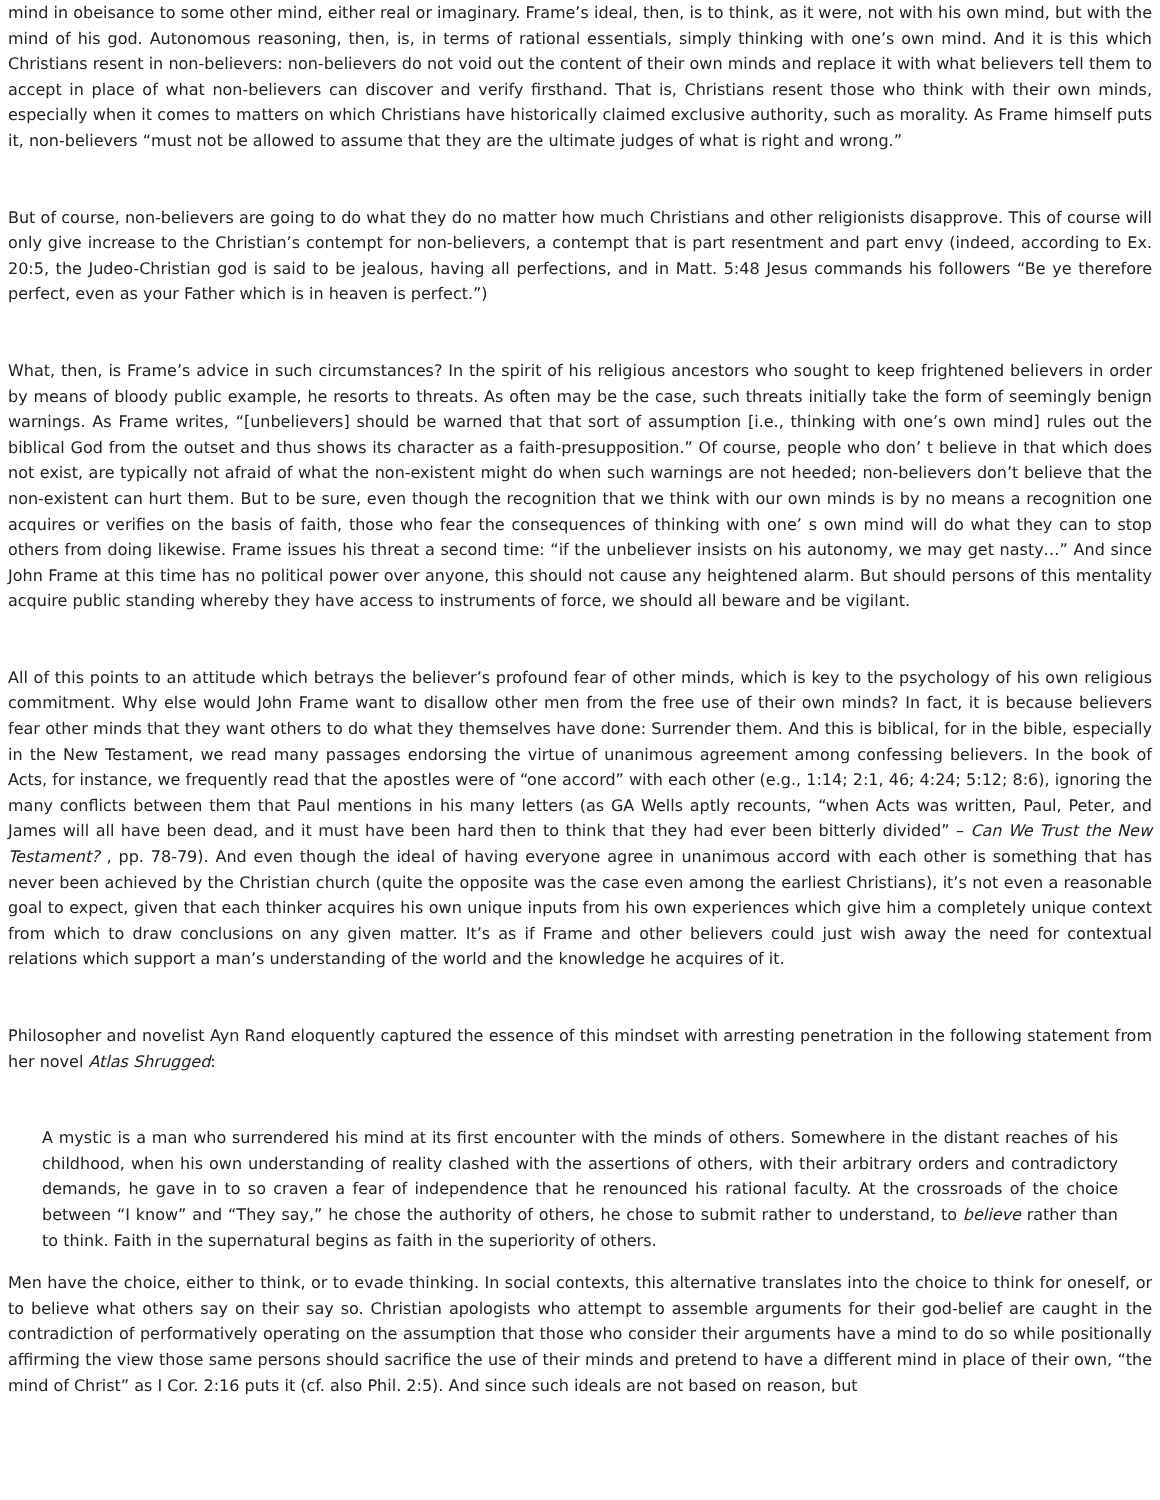mind in obeisance to some other mind, either real or imaginary. Frame’s ideal, then, is to think, as it were, not with his own mind, but with the mind of his god. Autonomous reasoning, then, is, in terms of rational essentials, simply thinking with one’s own mind. And it is this which Christians resent in non-believers: non-believers do not void out the content of their own minds and replace it with what believers tell them to accept in place of what non-believers can discover and verify firsthand. That is, Christians resent those who think with their own minds, especially when it comes to matters on which Christians have historically claimed exclusive authority, such as morality. As Frame himself puts it, non-believers “must not be allowed to assume that they are the ultimate judges of what is right and wrong.”
But of course, non-believers are going to do what they do no matter how much Christians and other religionists disapprove. This of course will only give increase to the Christian’s contempt for non-believers, a contempt that is part resentment and part envy (indeed, according to Ex. 20:5, the Judeo-Christian god is said to be jealous, having all perfections, and in Matt. 5:48 Jesus commands his followers “Be ye therefore perfect, even as your Father which is in heaven is perfect.”)
What, then, is Frame’s advice in such circumstances? In the spirit of his religious ancestors who sought to keep frightened believers in order by means of bloody public example, he resorts to threats. As often may be the case, such threats initially take the form of seemingly benign warnings. As Frame writes, “[unbelievers] should be warned that that sort of assumption [i.e., thinking with one’s own mind] rules out the biblical God from the outset and thus shows its character as a faith-presupposition.” Of course, people who don’ t believe in that which does not exist, are typically not afraid of what the non-existent might do when such warnings are not heeded; non-believers don’t believe that the non-existent can hurt them. But to be sure, even though the recognition that we think with our own minds is by no means a recognition one acquires or verifies on the basis of faith, those who fear the consequences of thinking with one’ s own mind will do what they can to stop others from doing likewise. Frame issues his threat a second time: “if the unbeliever insists on his autonomy, we may get nasty…” And since John Frame at this time has no political power over anyone, this should not cause any heightened alarm. But should persons of this mentality acquire public standing whereby they have access to instruments of force, we should all beware and be vigilant.
All of this points to an attitude which betrays the believer’s profound fear of other minds, which is key to the psychology of his own religious commitment. Why else would John Frame want to disallow other men from the free use of their own minds? In fact, it is because believers fear other minds that they want others to do what they themselves have done: Surrender them. And this is biblical, for in the bible, especially in the New Testament, we read many passages endorsing the virtue of unanimous agreement among confessing believers. In the book of Acts, for instance, we frequently read that the apostles were of “one accord” with each other (e.g., 1:14; 2:1, 46; 4:24; 5:12; 8:6), ignoring the many conflicts between them that Paul mentions in his many letters (as GA Wells aptly recounts, “when Acts was written, Paul, Peter, and James will all have been dead, and it must have been hard then to think that they had ever been bitterly divided” – Can We Trust the New Testament? , pp. 78-79). And even though the ideal of having everyone agree in unanimous accord with each other is something that has never been achieved by the Christian church (quite the opposite was the case even among the earliest Christians), it’s not even a reasonable goal to expect, given that each thinker acquires his own unique inputs from his own experiences which give him a completely unique context from which to draw conclusions on any given matter. It’s as if Frame and other believers could just wish away the need for contextual relations which support a man’s understanding of the world and the knowledge he acquires of it.
Philosopher and novelist Ayn Rand eloquently captured the essence of this mindset with arresting penetration in the following statement from her novel Atlas Shrugged:
A mystic is a man who surrendered his mind at its first encounter with the minds of others. Somewhere in the distant reaches of his childhood, when his own understanding of reality clashed with the assertions of others, with their arbitrary orders and contradictory demands, he gave in to so craven a fear of independence that he renounced his rational faculty. At the crossroads of the choice between “I know” and “They say,” he chose the authority of others, he chose to submit rather to understand, to believe rather than to think. Faith in the supernatural begins as faith in the superiority of others.
Men have the choice, either to think, or to evade thinking. In social contexts, this alternative translates into the choice to think for oneself, or to believe what others say on their say so. Christian apologists who attempt to assemble arguments for their god-belief are caught in the contradiction of performatively operating on the assumption that those who consider their arguments have a mind to do so while positionally affirming the view those same persons should sacrifice the use of their minds and pretend to have a different mind in place of their own, “the mind of Christ” as I Cor. 2:16 puts it (cf. also Phil. 2:5). And since such ideals are not based on reason, but